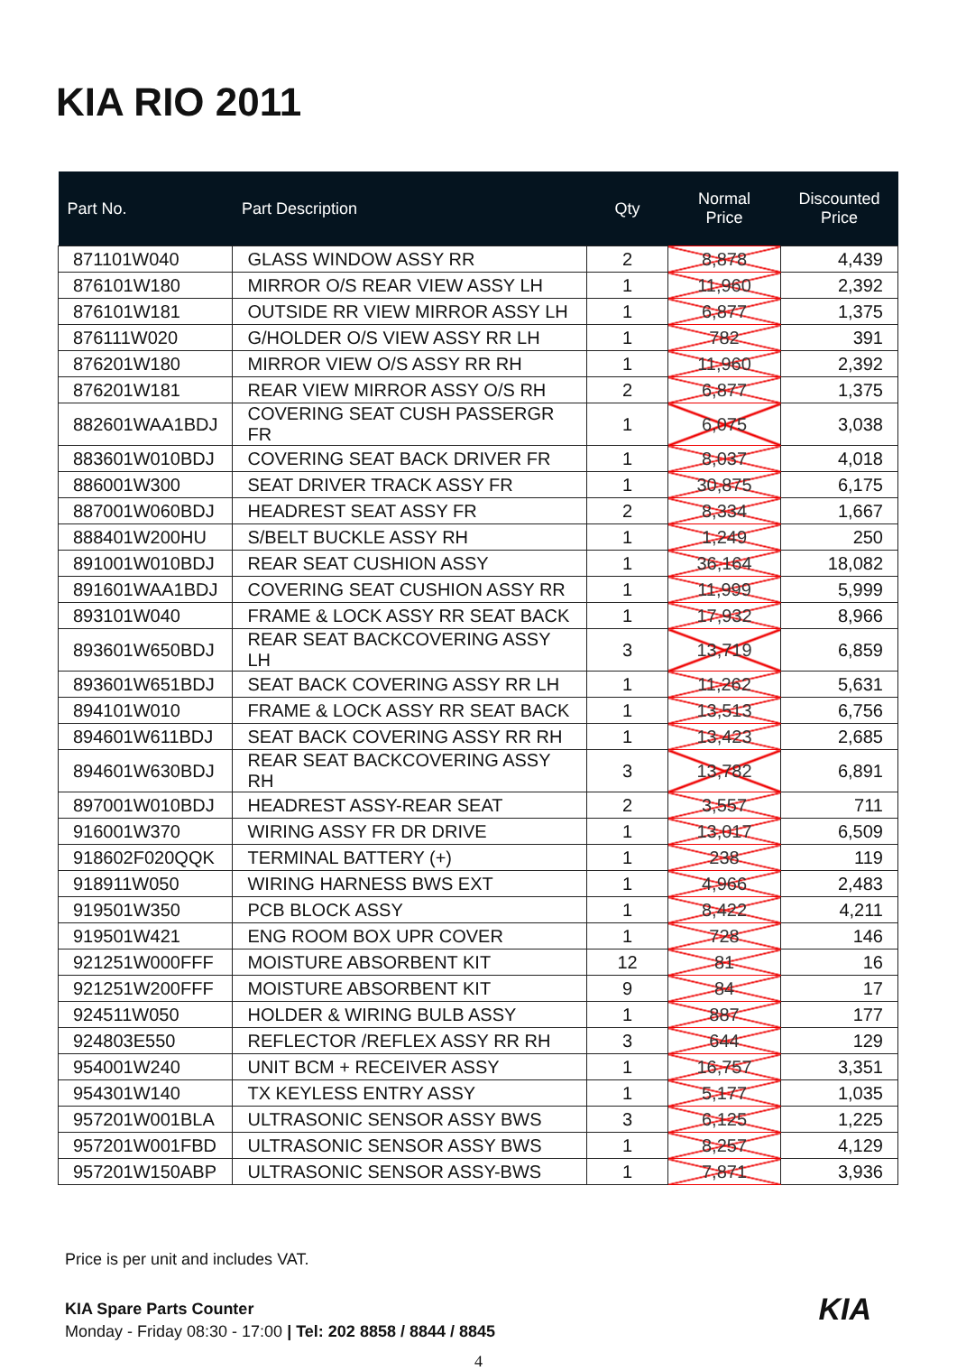KIA RIO 2011
| Part No. | Part Description | Qty | Normal Price | Discounted Price |
| --- | --- | --- | --- | --- |
| 871101W040 | GLASS WINDOW ASSY RR | 2 | 8,878 | 4,439 |
| 876101W180 | MIRROR O/S REAR VIEW ASSY LH | 1 | 11,960 | 2,392 |
| 876101W181 | OUTSIDE RR VIEW MIRROR ASSY LH | 1 | 6,877 | 1,375 |
| 876111W020 | G/HOLDER O/S VIEW ASSY RR LH | 1 | 782 | 391 |
| 876201W180 | MIRROR VIEW O/S ASSY RR RH | 1 | 11,960 | 2,392 |
| 876201W181 | REAR VIEW MIRROR ASSY O/S RH | 2 | 6,877 | 1,375 |
| 882601WAA1BDJ | COVERING SEAT CUSH PASSERGR FR | 1 | 6,075 | 3,038 |
| 883601W010BDJ | COVERING SEAT BACK DRIVER FR | 1 | 8,037 | 4,018 |
| 886001W300 | SEAT DRIVER TRACK ASSY FR | 1 | 30,875 | 6,175 |
| 887001W060BDJ | HEADREST SEAT ASSY FR | 2 | 8,334 | 1,667 |
| 888401W200HU | S/BELT BUCKLE ASSY RH | 1 | 1,249 | 250 |
| 891001W010BDJ | REAR SEAT CUSHION ASSY | 1 | 36,164 | 18,082 |
| 891601WAA1BDJ | COVERING SEAT CUSHION ASSY RR | 1 | 11,999 | 5,999 |
| 893101W040 | FRAME & LOCK ASSY RR SEAT BACK | 1 | 17,932 | 8,966 |
| 893601W650BDJ | REAR SEAT BACKCOVERING ASSY LH | 3 | 13,719 | 6,859 |
| 893601W651BDJ | SEAT BACK COVERING ASSY RR LH | 1 | 11,262 | 5,631 |
| 894101W010 | FRAME & LOCK ASSY RR SEAT BACK | 1 | 13,513 | 6,756 |
| 894601W611BDJ | SEAT BACK COVERING ASSY RR RH | 1 | 13,423 | 2,685 |
| 894601W630BDJ | REAR SEAT BACKCOVERING ASSY RH | 3 | 13,782 | 6,891 |
| 897001W010BDJ | HEADREST ASSY-REAR SEAT | 2 | 3,557 | 711 |
| 916001W370 | WIRING ASSY FR DR DRIVE | 1 | 13,017 | 6,509 |
| 918602F020QQK | TERMINAL BATTERY (+) | 1 | 238 | 119 |
| 918911W050 | WIRING HARNESS BWS EXT | 1 | 4,966 | 2,483 |
| 919501W350 | PCB BLOCK ASSY | 1 | 8,422 | 4,211 |
| 919501W421 | ENG ROOM BOX UPR COVER | 1 | 728 | 146 |
| 921251W000FFF | MOISTURE ABSORBENT KIT | 12 | 81 | 16 |
| 921251W200FFF | MOISTURE ABSORBENT KIT | 9 | 84 | 17 |
| 924511W050 | HOLDER & WIRING BULB ASSY | 1 | 887 | 177 |
| 924803E550 | REFLECTOR /REFLEX ASSY RR RH | 3 | 644 | 129 |
| 954001W240 | UNIT BCM + RECEIVER ASSY | 1 | 16,757 | 3,351 |
| 954301W140 | TX KEYLESS ENTRY ASSY | 1 | 5,177 | 1,035 |
| 957201W001BLA | ULTRASONIC SENSOR ASSY BWS | 3 | 6,125 | 1,225 |
| 957201W001FBD | ULTRASONIC SENSOR ASSY BWS | 1 | 8,257 | 4,129 |
| 957201W150ABP | ULTRASONIC SENSOR ASSY-BWS | 1 | 7,871 | 3,936 |
Price is per unit and includes VAT.
KIA KIA Spare Parts Counter
Monday - Friday 08:30 - 17:00 | Tel: 202 8858 / 8844 / 8845
4